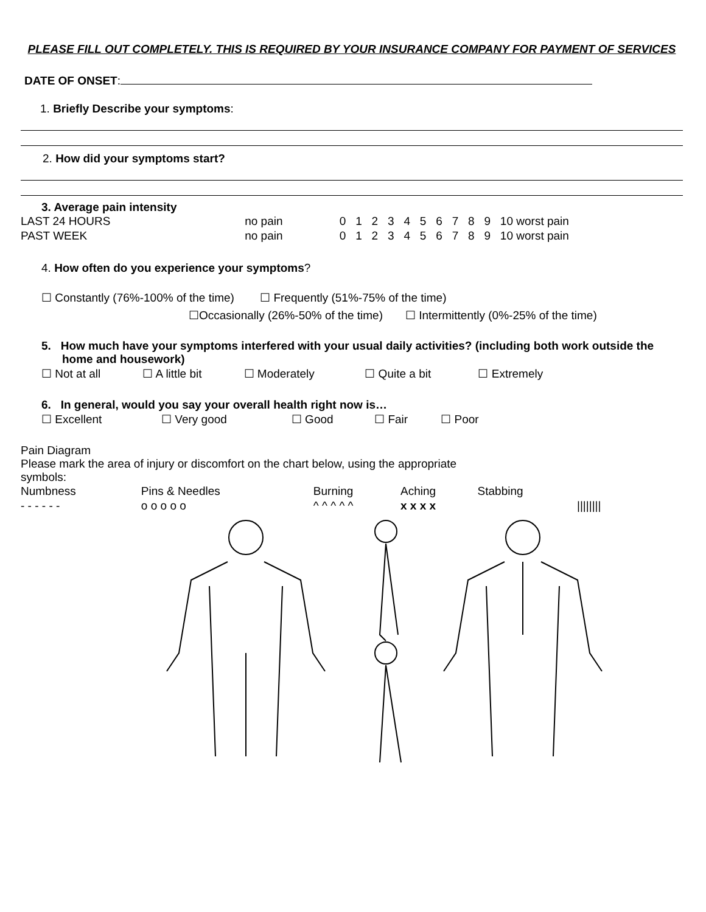PLEASE FILL OUT COMPLETELY. THIS IS REQUIRED BY YOUR INSURANCE COMPANY FOR PAYMENT OF SERVICES
DATE OF ONSET:
1. Briefly Describe your symptoms:
2. How did your symptoms start?
3. Average pain intensity
| LAST 24 HOURS | no pain | 0 | 1 | 2 | 3 | 4 | 5 | 6 | 7 | 8 | 9 | 10 worst pain |
| PAST WEEK | no pain | 0 | 1 | 2 | 3 | 4 | 5 | 6 | 7 | 8 | 9 | 10 worst pain |
4. How often do you experience your symptoms?
☐ Constantly (76%-100% of the time) ☐ Frequently (51%-75% of the time)
☐Occasionally (26%-50% of the time) ☐ Intermittently (0%-25% of the time)
5. How much have your symptoms interfered with your usual daily activities? (including both work outside the home and housework)
| ☐ Not at all | ☐ A little bit | ☐ Moderately | ☐ Quite a bit | ☐ Extremely |
6. In general, would you say your overall health right now is…
| ☐ Excellent | ☐ Very good | ☐ Good | ☐ Fair | ☐ Poor |
Pain Diagram
Please mark the area of injury or discomfort on the chart below, using the appropriate
symbols:
| Numbness | Pins & Needles | Burning | Aching | Stabbing | |
| - - - - - - | o o o o o | ^ ^ ^ ^ ^ | x x x x | | //////// |